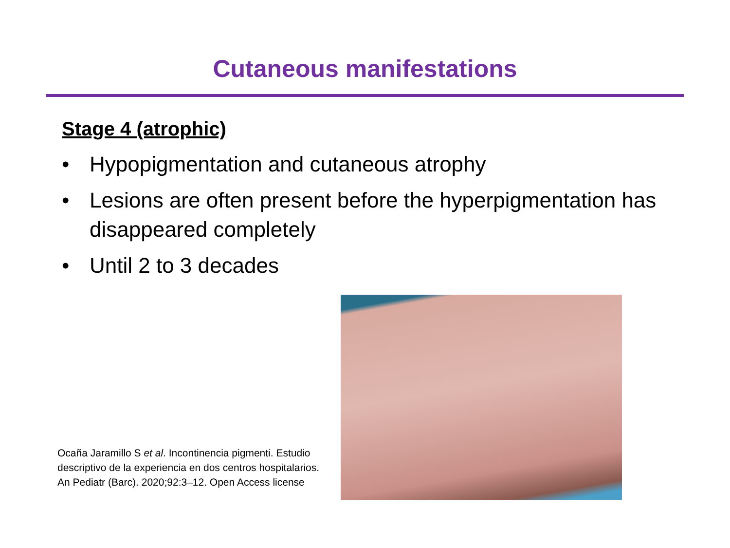Cutaneous manifestations
Stage 4 (atrophic)
• Hypopigmentation and cutaneous atrophy
• Lesions are often present before the hyperpigmentation has disappeared completely
• Until 2 to 3 decades
Ocaña Jaramillo S et al. Incontinencia pigmenti. Estudio descriptivo de la experiencia en dos centros hospitalarios. An Pediatr (Barc). 2020;92:3–12. Open Access license